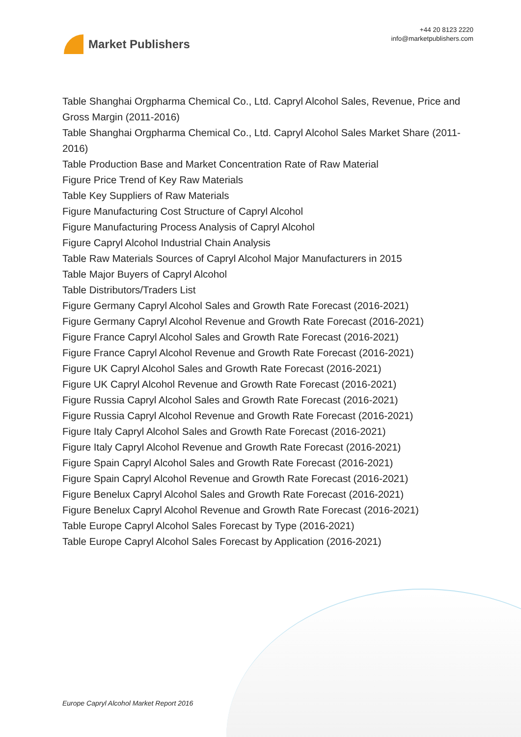Market Publishers
+44 20 8123 2220
info@marketpublishers.com
Table Shanghai Orgpharma Chemical Co., Ltd. Capryl Alcohol Sales, Revenue, Price and Gross Margin (2011-2016)
Table Shanghai Orgpharma Chemical Co., Ltd. Capryl Alcohol Sales Market Share (2011-2016)
Table Production Base and Market Concentration Rate of Raw Material
Figure Price Trend of Key Raw Materials
Table Key Suppliers of Raw Materials
Figure Manufacturing Cost Structure of Capryl Alcohol
Figure Manufacturing Process Analysis of Capryl Alcohol
Figure Capryl Alcohol Industrial Chain Analysis
Table Raw Materials Sources of Capryl Alcohol Major Manufacturers in 2015
Table Major Buyers of Capryl Alcohol
Table Distributors/Traders List
Figure Germany Capryl Alcohol Sales and Growth Rate Forecast (2016-2021)
Figure Germany Capryl Alcohol Revenue and Growth Rate Forecast (2016-2021)
Figure France Capryl Alcohol Sales and Growth Rate Forecast (2016-2021)
Figure France Capryl Alcohol Revenue and Growth Rate Forecast (2016-2021)
Figure UK Capryl Alcohol Sales and Growth Rate Forecast (2016-2021)
Figure UK Capryl Alcohol Revenue and Growth Rate Forecast (2016-2021)
Figure Russia Capryl Alcohol Sales and Growth Rate Forecast (2016-2021)
Figure Russia Capryl Alcohol Revenue and Growth Rate Forecast (2016-2021)
Figure Italy Capryl Alcohol Sales and Growth Rate Forecast (2016-2021)
Figure Italy Capryl Alcohol Revenue and Growth Rate Forecast (2016-2021)
Figure Spain Capryl Alcohol Sales and Growth Rate Forecast (2016-2021)
Figure Spain Capryl Alcohol Revenue and Growth Rate Forecast (2016-2021)
Figure Benelux Capryl Alcohol Sales and Growth Rate Forecast (2016-2021)
Figure Benelux Capryl Alcohol Revenue and Growth Rate Forecast (2016-2021)
Table Europe Capryl Alcohol Sales Forecast by Type (2016-2021)
Table Europe Capryl Alcohol Sales Forecast by Application (2016-2021)
Europe Capryl Alcohol Market Report 2016